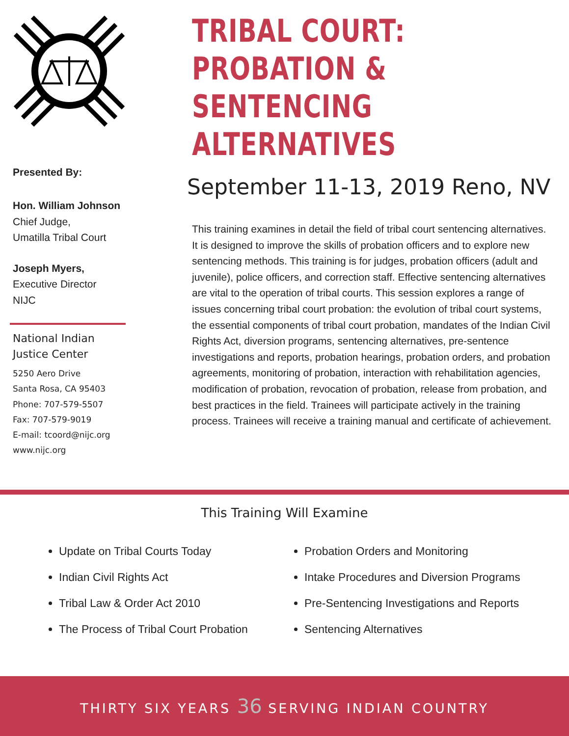Presented By:
Hon. William Johnson
Chief Judge,
Umatilla Tribal Court
Joseph Myers,
Executive Director
NIJC
National Indian
Justice Center
5250 Aero Drive
Santa Rosa, CA 95403
Phone: 707-579-5507
Fax: 707-579-9019
E-mail: tcoord@nijc.org
www.nijc.org
TRIBAL COURT:
PROBATION & SENTENCING
ALTERNATIVES
September 11-13, 2019 Reno, NV
This training examines in detail the field of tribal court sentencing alternatives. It is designed to improve the skills of probation officers and to explore new sentencing methods. This training is for judges, probation officers (adult and juvenile), police officers, and correction staff. Effective sentencing alternatives are vital to the operation of tribal courts. This session explores a range of issues concerning tribal court probation: the evolution of tribal court systems, the essential components of tribal court probation, mandates of the Indian Civil Rights Act, diversion programs, sentencing alternatives, pre-sentence investigations and reports, probation hearings, probation orders, and probation agreements, monitoring of probation, interaction with rehabilitation agencies, modification of probation, revocation of probation, release from probation, and best practices in the field. Trainees will participate actively in the training process. Trainees will receive a training manual and certificate of achievement.
This Training Will Examine
Update on Tribal Courts Today
Indian Civil Rights Act
Tribal Law & Order Act 2010
The Process of Tribal Court Probation
Probation Orders and Monitoring
Intake Procedures and Diversion Programs
Pre-Sentencing Investigations and Reports
Sentencing Alternatives
THIRTY SIX YEARS 36 SERVING INDIAN COUNTRY